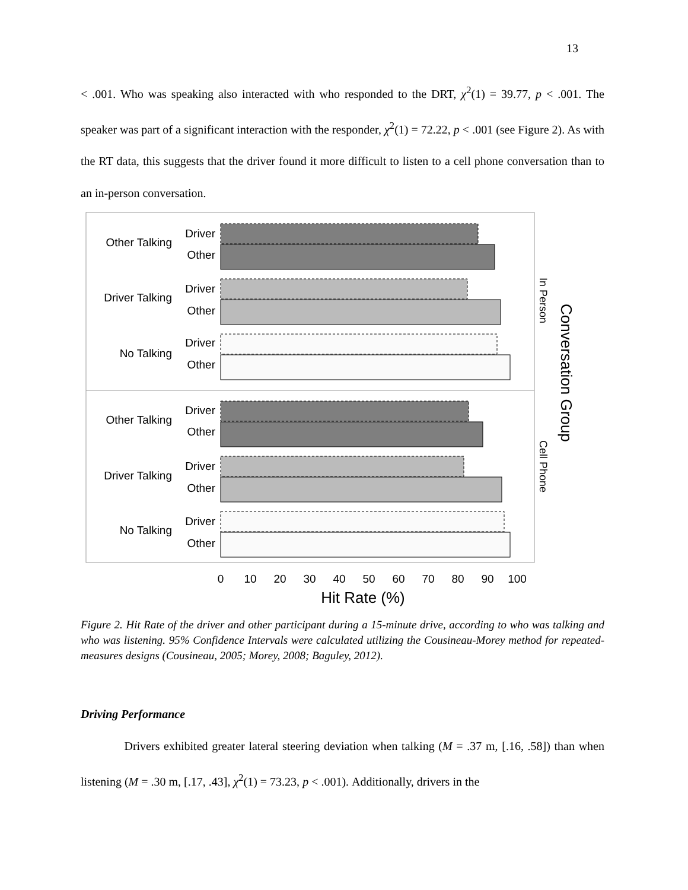13
< .001. Who was speaking also interacted with who responded to the DRT, χ<sup>2</sup>(1) = 39.77, p < .001. The speaker was part of a significant interaction with the responder, χ<sup>2</sup>(1) = 72.22, p < .001 (see Figure 2). As with the RT data, this suggests that the driver found it more difficult to listen to a cell phone conversation than to an in-person conversation.
Other Talking
Driver
Other
Driver Talking
Driver
Other
No Talking
Driver
Other
Other Talking
Driver
Other
Driver Talking
Driver
Other
No Talking
Driver
Other
0
10
20
30
40
50
60
70
80
90
100
Hit Rate (%)
In Person
Cell Phone
Conversation Group
Figure 2. Hit Rate of the driver and other participant during a 15-minute drive, according to who was talking and who was listening. 95% Confidence Intervals were calculated utilizing the Cousineau-Morey method for repeated-measures designs (Cousineau, 2005; Morey, 2008; Baguley, 2012).
Driving Performance
Drivers exhibited greater lateral steering deviation when talking (M = .37 m, [.16, .58]) than when listening (M = .30 m, [.17, .43], χ<sup>2</sup>(1) = 73.23, p < .001). Additionally, drivers in the